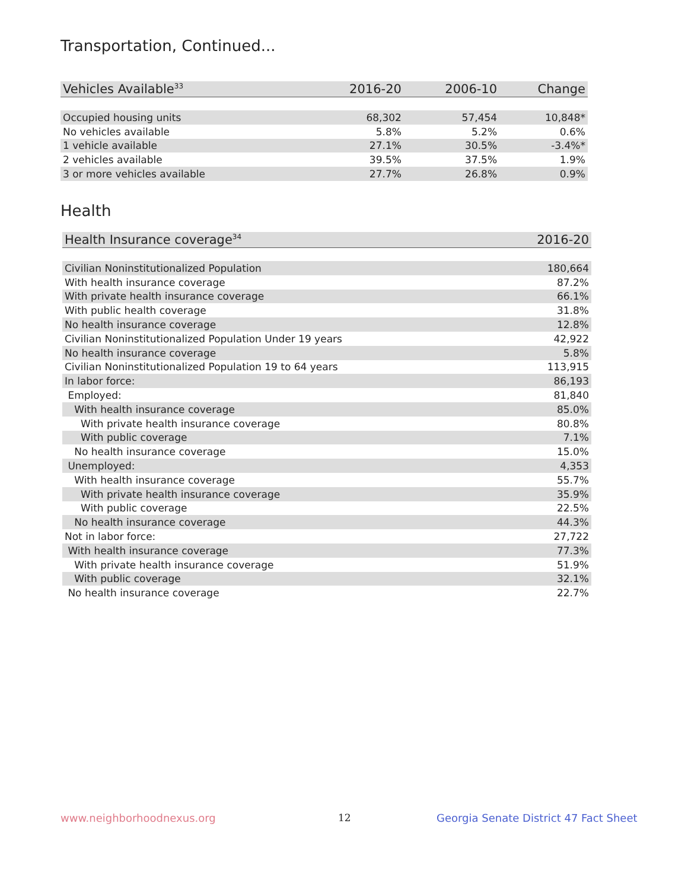Transportation, Continued...
| Vehicles Available<sup>33</sup> | 2016-20 | 2006-10 | Change |
| --- | --- | --- | --- |
| Occupied housing units | 68,302 | 57,454 | 10,848* |
| No vehicles available | 5.8% | 5.2% | 0.6% |
| 1 vehicle available | 27.1% | 30.5% | -3.4%* |
| 2 vehicles available | 39.5% | 37.5% | 1.9% |
| 3 or more vehicles available | 27.7% | 26.8% | 0.9% |
Health
| Health Insurance coverage<sup>34</sup> | 2016-20 |
| --- | --- |
| Civilian Noninstitutionalized Population | 180,664 |
| With health insurance coverage | 87.2% |
| With private health insurance coverage | 66.1% |
| With public health coverage | 31.8% |
| No health insurance coverage | 12.8% |
| Civilian Noninstitutionalized Population Under 19 years | 42,922 |
| No health insurance coverage | 5.8% |
| Civilian Noninstitutionalized Population 19 to 64 years | 113,915 |
| In labor force: | 86,193 |
| Employed: | 81,840 |
| With health insurance coverage | 85.0% |
| With private health insurance coverage | 80.8% |
| With public coverage | 7.1% |
| No health insurance coverage | 15.0% |
| Unemployed: | 4,353 |
| With health insurance coverage | 55.7% |
| With private health insurance coverage | 35.9% |
| With public coverage | 22.5% |
| No health insurance coverage | 44.3% |
| Not in labor force: | 27,722 |
| With health insurance coverage | 77.3% |
| With private health insurance coverage | 51.9% |
| With public coverage | 32.1% |
| No health insurance coverage | 22.7% |
www.neighborhoodnexus.org 12
Georgia Senate District 47 Fact Sheet